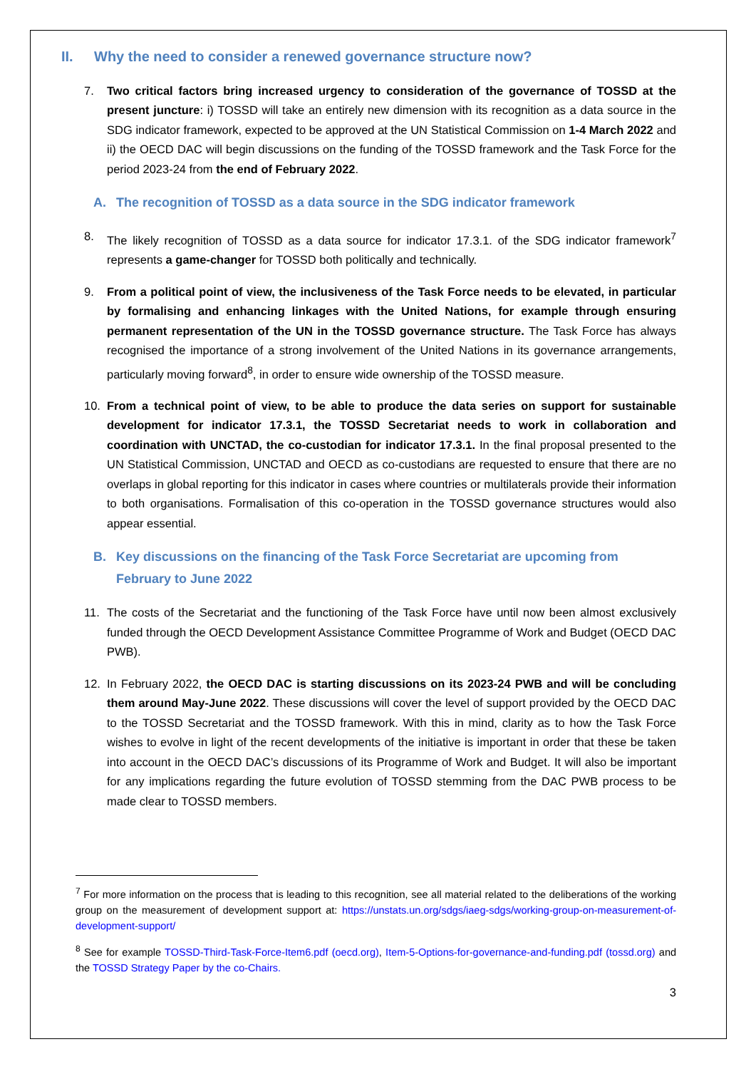II. Why the need to consider a renewed governance structure now?
7. Two critical factors bring increased urgency to consideration of the governance of TOSSD at the present juncture: i) TOSSD will take an entirely new dimension with its recognition as a data source in the SDG indicator framework, expected to be approved at the UN Statistical Commission on 1-4 March 2022 and ii) the OECD DAC will begin discussions on the funding of the TOSSD framework and the Task Force for the period 2023-24 from the end of February 2022.
A. The recognition of TOSSD as a data source in the SDG indicator framework
8. The likely recognition of TOSSD as a data source for indicator 17.3.1. of the SDG indicator framework<sup>7</sup> represents a game-changer for TOSSD both politically and technically.
9. From a political point of view, the inclusiveness of the Task Force needs to be elevated, in particular by formalising and enhancing linkages with the United Nations, for example through ensuring permanent representation of the UN in the TOSSD governance structure. The Task Force has always recognised the importance of a strong involvement of the United Nations in its governance arrangements, particularly moving forward<sup>8</sup>, in order to ensure wide ownership of the TOSSD measure.
10. From a technical point of view, to be able to produce the data series on support for sustainable development for indicator 17.3.1, the TOSSD Secretariat needs to work in collaboration and coordination with UNCTAD, the co-custodian for indicator 17.3.1. In the final proposal presented to the UN Statistical Commission, UNCTAD and OECD as co-custodians are requested to ensure that there are no overlaps in global reporting for this indicator in cases where countries or multilaterals provide their information to both organisations. Formalisation of this co-operation in the TOSSD governance structures would also appear essential.
B. Key discussions on the financing of the Task Force Secretariat are upcoming from February to June 2022
11. The costs of the Secretariat and the functioning of the Task Force have until now been almost exclusively funded through the OECD Development Assistance Committee Programme of Work and Budget (OECD DAC PWB).
12. In February 2022, the OECD DAC is starting discussions on its 2023-24 PWB and will be concluding them around May-June 2022. These discussions will cover the level of support provided by the OECD DAC to the TOSSD Secretariat and the TOSSD framework. With this in mind, clarity as to how the Task Force wishes to evolve in light of the recent developments of the initiative is important in order that these be taken into account in the OECD DAC’s discussions of its Programme of Work and Budget. It will also be important for any implications regarding the future evolution of TOSSD stemming from the DAC PWB process to be made clear to TOSSD members.
<sup>7</sup> For more information on the process that is leading to this recognition, see all material related to the deliberations of the working group on the measurement of development support at: https://unstats.un.org/sdgs/iaeg-sdgs/working-group-on-measurement-of-development-support/
<sup>8</sup> See for example TOSSD-Third-Task-Force-Item6.pdf (oecd.org), Item-5-Options-for-governance-and-funding.pdf (tossd.org) and the TOSSD Strategy Paper by the co-Chairs.
3